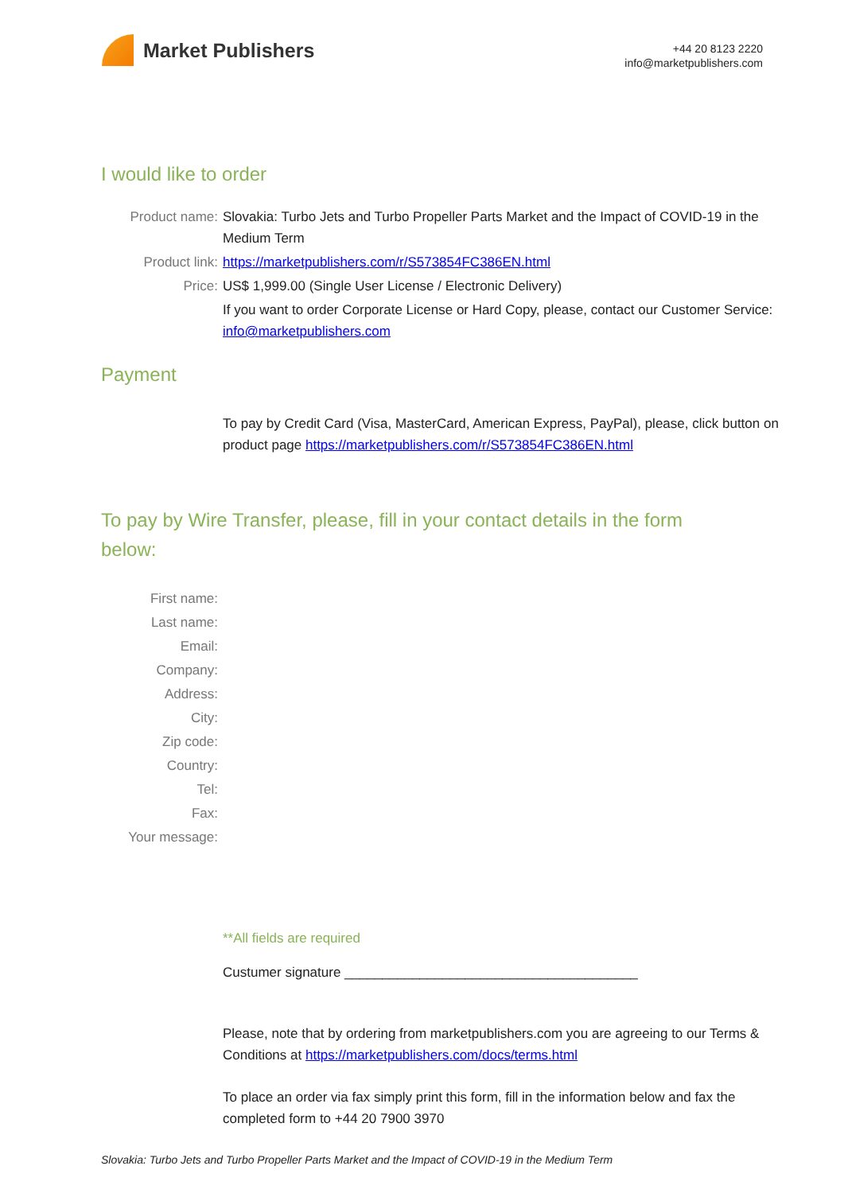Market Publishers
+44 20 8123 2220
info@marketpublishers.com
I would like to order
Product name: Slovakia: Turbo Jets and Turbo Propeller Parts Market and the Impact of COVID-19 in the Medium Term
Product link: https://marketpublishers.com/r/S573854FC386EN.html
Price: US$ 1,999.00 (Single User License / Electronic Delivery)
If you want to order Corporate License or Hard Copy, please, contact our Customer Service:
info@marketpublishers.com
Payment
To pay by Credit Card (Visa, MasterCard, American Express, PayPal), please, click button on product page https://marketpublishers.com/r/S573854FC386EN.html
To pay by Wire Transfer, please, fill in your contact details in the form below:
First name:
Last name:
Email:
Company:
Address:
City:
Zip code:
Country:
Tel:
Fax:
Your message:
**All fields are required
Custumer signature _______________________________________
Please, note that by ordering from marketpublishers.com you are agreeing to our Terms & Conditions at https://marketpublishers.com/docs/terms.html
To place an order via fax simply print this form, fill in the information below and fax the completed form to +44 20 7900 3970
Slovakia: Turbo Jets and Turbo Propeller Parts Market and the Impact of COVID-19 in the Medium Term